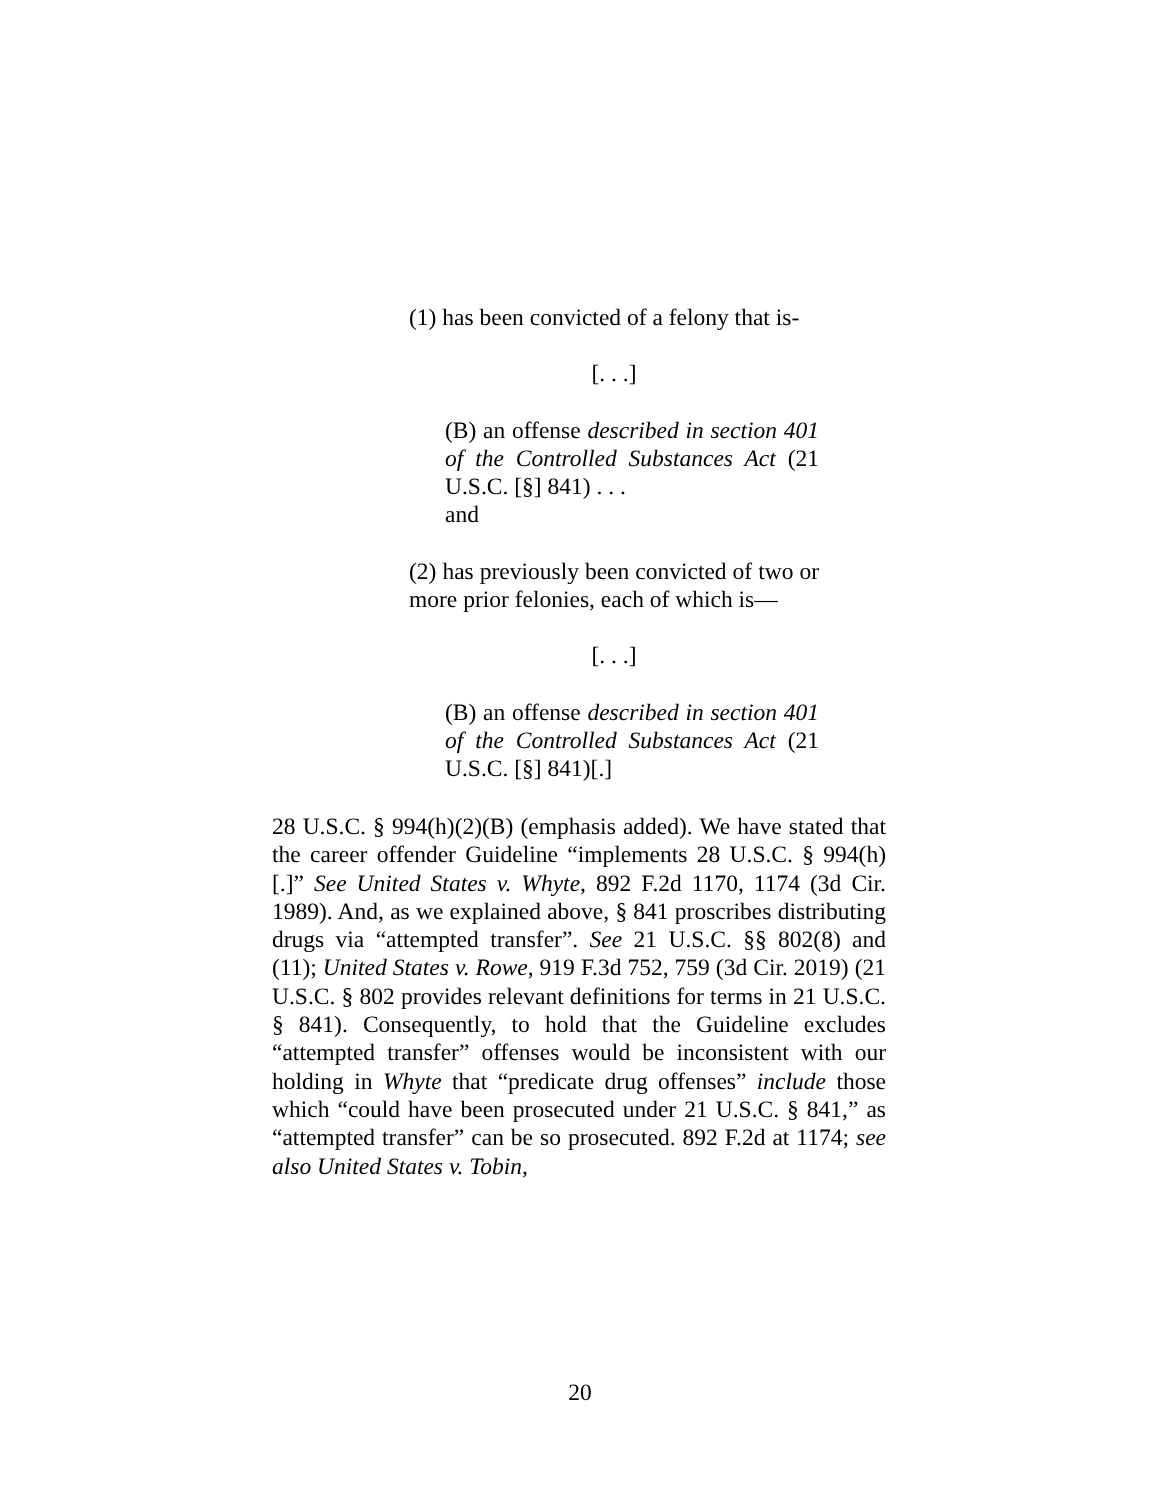(1) has been convicted of a felony that is-
[. . .]
(B) an offense described in section 401 of the Controlled Substances Act (21 U.S.C. [§] 841) . . .
and
(2) has previously been convicted of two or more prior felonies, each of which is—
[. . .]
(B) an offense described in section 401 of the Controlled Substances Act (21 U.S.C. [§] 841)[.]
28 U.S.C. § 994(h)(2)(B) (emphasis added). We have stated that the career offender Guideline “implements 28 U.S.C. § 994(h)[.]” See United States v. Whyte, 892 F.2d 1170, 1174 (3d Cir. 1989). And, as we explained above, § 841 proscribes distributing drugs via “attempted transfer”. See 21 U.S.C. §§ 802(8) and (11); United States v. Rowe, 919 F.3d 752, 759 (3d Cir. 2019) (21 U.S.C. § 802 provides relevant definitions for terms in 21 U.S.C. § 841). Consequently, to hold that the Guideline excludes “attempted transfer” offenses would be inconsistent with our holding in Whyte that “predicate drug offenses” include those which “could have been prosecuted under 21 U.S.C. § 841,” as “attempted transfer” can be so prosecuted. 892 F.2d at 1174; see also United States v. Tobin,
20